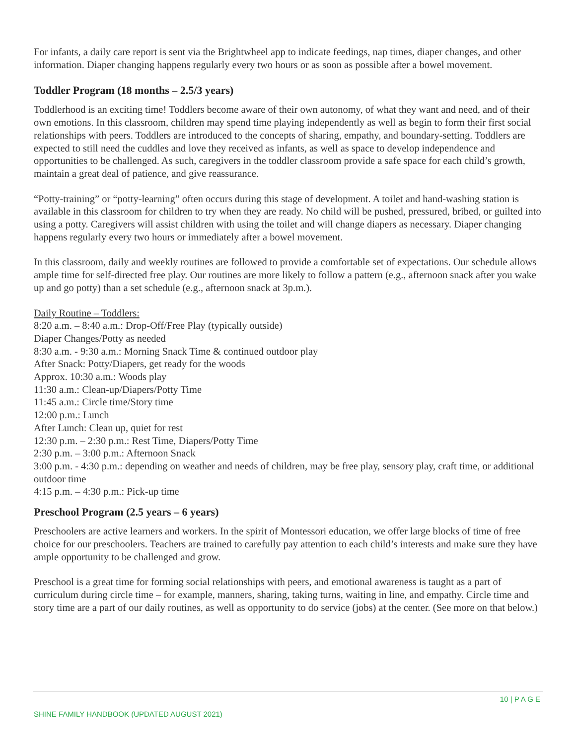For infants, a daily care report is sent via the Brightwheel app to indicate feedings, nap times, diaper changes, and other information. Diaper changing happens regularly every two hours or as soon as possible after a bowel movement.
Toddler Program (18 months – 2.5/3 years)
Toddlerhood is an exciting time! Toddlers become aware of their own autonomy, of what they want and need, and of their own emotions. In this classroom, children may spend time playing independently as well as begin to form their first social relationships with peers. Toddlers are introduced to the concepts of sharing, empathy, and boundary-setting. Toddlers are expected to still need the cuddles and love they received as infants, as well as space to develop independence and opportunities to be challenged. As such, caregivers in the toddler classroom provide a safe space for each child’s growth, maintain a great deal of patience, and give reassurance.
“Potty-training” or “potty-learning” often occurs during this stage of development. A toilet and hand-washing station is available in this classroom for children to try when they are ready. No child will be pushed, pressured, bribed, or guilted into using a potty. Caregivers will assist children with using the toilet and will change diapers as necessary. Diaper changing happens regularly every two hours or immediately after a bowel movement.
In this classroom, daily and weekly routines are followed to provide a comfortable set of expectations. Our schedule allows ample time for self-directed free play. Our routines are more likely to follow a pattern (e.g., afternoon snack after you wake up and go potty) than a set schedule (e.g., afternoon snack at 3p.m.).
Daily Routine – Toddlers:
8:20 a.m. – 8:40 a.m.: Drop-Off/Free Play (typically outside)
Diaper Changes/Potty as needed
8:30 a.m. - 9:30 a.m.: Morning Snack Time & continued outdoor play
After Snack: Potty/Diapers, get ready for the woods
Approx. 10:30 a.m.: Woods play
11:30 a.m.: Clean-up/Diapers/Potty Time
11:45 a.m.: Circle time/Story time
12:00 p.m.: Lunch
After Lunch: Clean up, quiet for rest
12:30 p.m. – 2:30 p.m.: Rest Time, Diapers/Potty Time
2:30 p.m. – 3:00 p.m.: Afternoon Snack
3:00 p.m. - 4:30 p.m.: depending on weather and needs of children, may be free play, sensory play, craft time, or additional outdoor time
4:15 p.m. – 4:30 p.m.: Pick-up time
Preschool Program (2.5 years – 6 years)
Preschoolers are active learners and workers. In the spirit of Montessori education, we offer large blocks of time of free choice for our preschoolers. Teachers are trained to carefully pay attention to each child’s interests and make sure they have ample opportunity to be challenged and grow.
Preschool is a great time for forming social relationships with peers, and emotional awareness is taught as a part of curriculum during circle time – for example, manners, sharing, taking turns, waiting in line, and empathy. Circle time and story time are a part of our daily routines, as well as opportunity to do service (jobs) at the center. (See more on that below.)
10 | P A G E
SHINE FAMILY HANDBOOK (UPDATED AUGUST 2021)